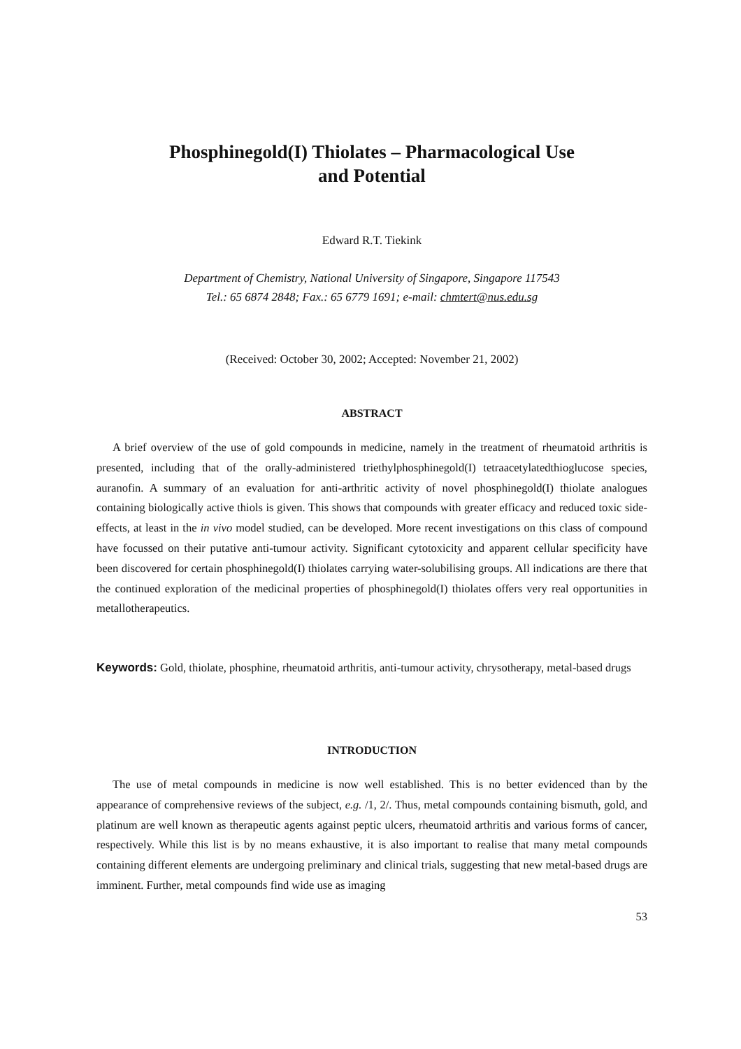Phosphinegold(I) Thiolates – Pharmacological Use
and Potential
Edward R.T. Tiekink
Department of Chemistry, National University of Singapore, Singapore 117543
Tel.: 65 6874 2848; Fax.: 65 6779 1691; e-mail: chmtert@nus.edu.sg
(Received: October 30, 2002; Accepted: November 21, 2002)
ABSTRACT
A brief overview of the use of gold compounds in medicine, namely in the treatment of rheumatoid arthritis is presented, including that of the orally-administered triethylphosphinegold(I) tetraacetylatedthioglucose species, auranofin. A summary of an evaluation for anti-arthritic activity of novel phosphinegold(I) thiolate analogues containing biologically active thiols is given. This shows that compounds with greater efficacy and reduced toxic side-effects, at least in the in vivo model studied, can be developed. More recent investigations on this class of compound have focussed on their putative anti-tumour activity. Significant cytotoxicity and apparent cellular specificity have been discovered for certain phosphinegold(I) thiolates carrying water-solubilising groups. All indications are there that the continued exploration of the medicinal properties of phosphinegold(I) thiolates offers very real opportunities in metallotherapeutics.
Keywords: Gold, thiolate, phosphine, rheumatoid arthritis, anti-tumour activity, chrysotherapy, metal-based drugs
INTRODUCTION
The use of metal compounds in medicine is now well established. This is no better evidenced than by the appearance of comprehensive reviews of the subject, e.g. /1, 2/. Thus, metal compounds containing bismuth, gold, and platinum are well known as therapeutic agents against peptic ulcers, rheumatoid arthritis and various forms of cancer, respectively. While this list is by no means exhaustive, it is also important to realise that many metal compounds containing different elements are undergoing preliminary and clinical trials, suggesting that new metal-based drugs are imminent. Further, metal compounds find wide use as imaging
53